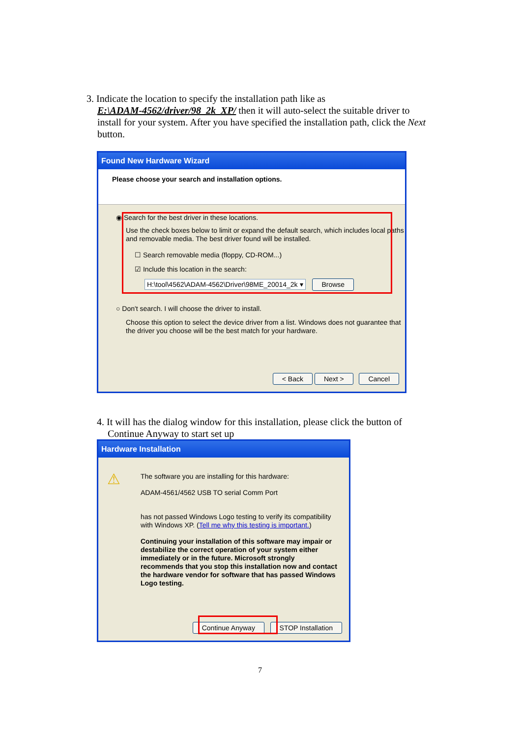3. Indicate the location to specify the installation path like as
E:\ADAM-4562/driver/98_2k_XP/ then it will auto-select the suitable driver to
install for your system. After you have specified the installation path, click the Next
button.
Found New Hardware Wizard
Please choose your search and installation options.
◉ Search for the best driver in these locations.
Use the check boxes below to limit or expand the default search, which includes local paths and removable media. The best driver found will be installed.
☐ Search removable media (floppy, CD-ROM...)
☑ Include this location in the search:
H:\tool\4562\ADAM-4562\Driver\98ME_20014_2k ▾ Browse
○ Don't search. I will choose the driver to install.
Choose this option to select the device driver from a list. Windows does not guarantee that the driver you choose will be the best match for your hardware.
< Back Next > Cancel
4. It will has the dialog window for this installation, please click the button of
Continue Anyway to start set up
Hardware Installation
⚠
The software you are installing for this hardware:
ADAM-4561/4562 USB TO serial Comm Port
has not passed Windows Logo testing to verify its compatibility with Windows XP. (Tell me why this testing is important.)
Continuing your installation of this software may impair or destabilize the correct operation of your system either immediately or in the future. Microsoft strongly recommends that you stop this installation now and contact the hardware vendor for software that has passed Windows Logo testing.
Continue Anyway STOP Installation
7